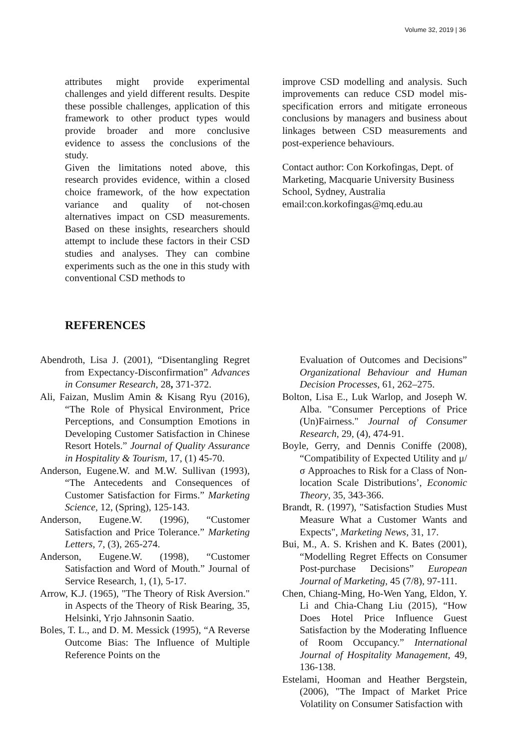Volume 32, 2019 | 36
attributes might provide experimental challenges and yield different results. Despite these possible challenges, application of this framework to other product types would provide broader and more conclusive evidence to assess the conclusions of the study.
Given the limitations noted above, this research provides evidence, within a closed choice framework, of the how expectation variance and quality of not-chosen alternatives impact on CSD measurements. Based on these insights, researchers should attempt to include these factors in their CSD studies and analyses. They can combine experiments such as the one in this study with conventional CSD methods to
improve CSD modelling and analysis. Such improvements can reduce CSD model mis-specification errors and mitigate erroneous conclusions by managers and business about linkages between CSD measurements and post-experience behaviours.
Contact author: Con Korkofingas, Dept. of Marketing, Macquarie University Business School, Sydney, Australia
email:con.korkofingas@mq.edu.au
REFERENCES
Abendroth, Lisa J. (2001), “Disentangling Regret from Expectancy-Disconfirmation” Advances in Consumer Research, 28, 371-372.
Ali, Faizan, Muslim Amin & Kisang Ryu (2016), “The Role of Physical Environment, Price Perceptions, and Consumption Emotions in Developing Customer Satisfaction in Chinese Resort Hotels.” Journal of Quality Assurance in Hospitality & Tourism, 17, (1) 45-70.
Anderson, Eugene.W. and M.W. Sullivan (1993), “The Antecedents and Consequences of Customer Satisfaction for Firms.” Marketing Science, 12, (Spring), 125-143.
Anderson, Eugene.W. (1996), “Customer Satisfaction and Price Tolerance.” Marketing Letters, 7, (3), 265-274.
Anderson, Eugene.W. (1998), “Customer Satisfaction and Word of Mouth.” Journal of Service Research, 1, (1), 5-17.
Arrow, K.J. (1965), "The Theory of Risk Aversion." in Aspects of the Theory of Risk Bearing, 35, Helsinki, Yrjo Jahnsonin Saatio.
Boles, T. L., and D. M. Messick (1995), “A Reverse Outcome Bias: The Influence of Multiple Reference Points on the
Evaluation of Outcomes and Decisions” Organizational Behaviour and Human Decision Processes, 61, 262–275.
Bolton, Lisa E., Luk Warlop, and Joseph W. Alba. "Consumer Perceptions of Price (Un)Fairness." Journal of Consumer Research, 29, (4), 474-91.
Boyle, Gerry, and Dennis Coniffe (2008), “Compatibility of Expected Utility and μ/σ Approaches to Risk for a Class of Non-location Scale Distributions’, Economic Theory, 35, 343-366.
Brandt, R. (1997), "Satisfaction Studies Must Measure What a Customer Wants and Expects", Marketing News, 31, 17.
Bui, M., A. S. Krishen and K. Bates (2001), “Modelling Regret Effects on Consumer Post-purchase Decisions” European Journal of Marketing, 45 (7/8), 97-111.
Chen, Chiang-Ming, Ho-Wen Yang, Eldon, Y. Li and Chia-Chang Liu (2015), “How Does Hotel Price Influence Guest Satisfaction by the Moderating Influence of Room Occupancy.” International Journal of Hospitality Management, 49, 136-138.
Estelami, Hooman and Heather Bergstein, (2006), "The Impact of Market Price Volatility on Consumer Satisfaction with